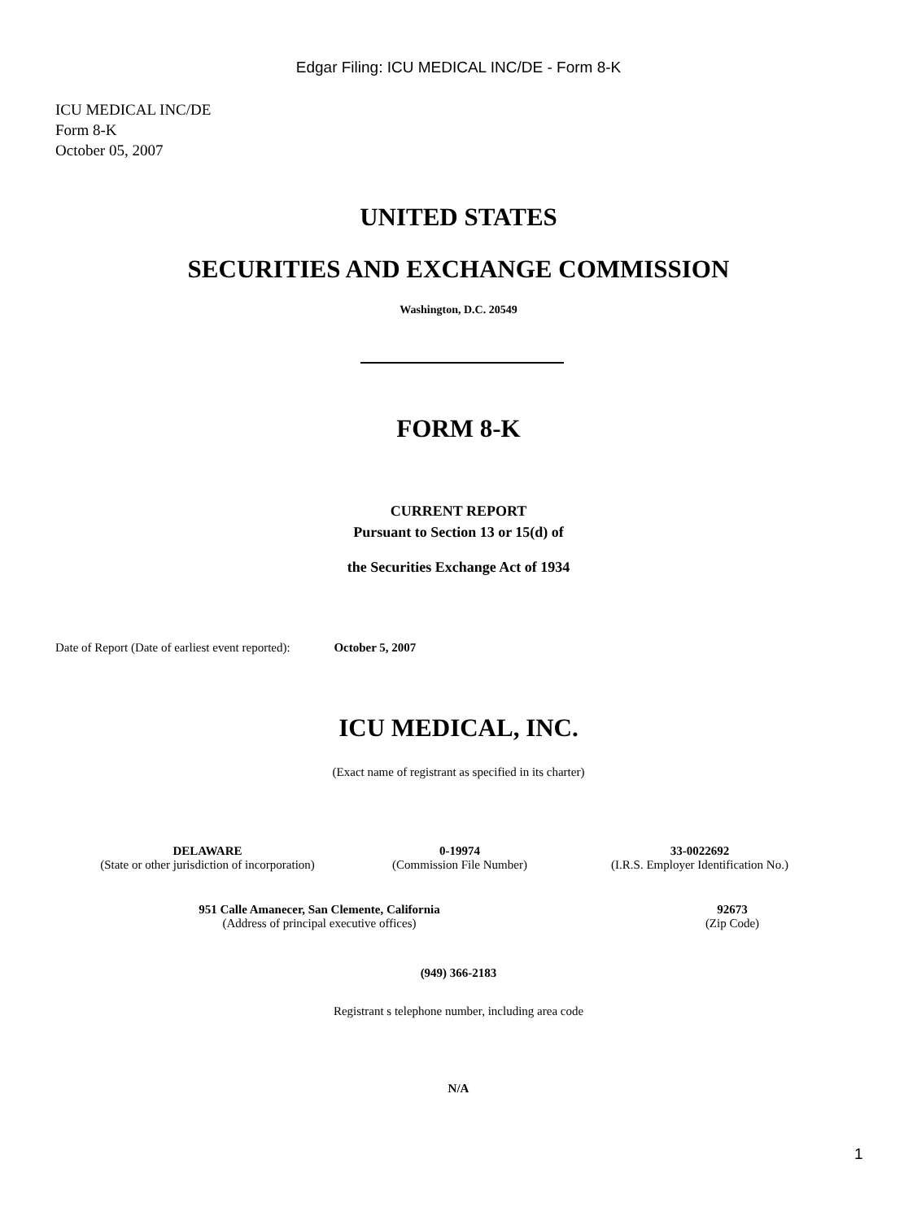Edgar Filing: ICU MEDICAL INC/DE - Form 8-K
ICU MEDICAL INC/DE
Form 8-K
October 05, 2007
UNITED STATES
SECURITIES AND EXCHANGE COMMISSION
Washington, D.C. 20549
FORM 8-K
CURRENT REPORT
Pursuant to Section 13 or 15(d) of
the Securities Exchange Act of 1934
Date of Report (Date of earliest event reported): October 5, 2007
ICU MEDICAL, INC.
(Exact name of registrant as specified in its charter)
DELAWARE
(State or other jurisdiction of incorporation)
0-19974
(Commission File Number)
33-0022692
(I.R.S. Employer Identification No.)
951 Calle Amanecer, San Clemente, California
(Address of principal executive offices)
92673
(Zip Code)
(949) 366-2183
Registrant s telephone number, including area code
N/A
1